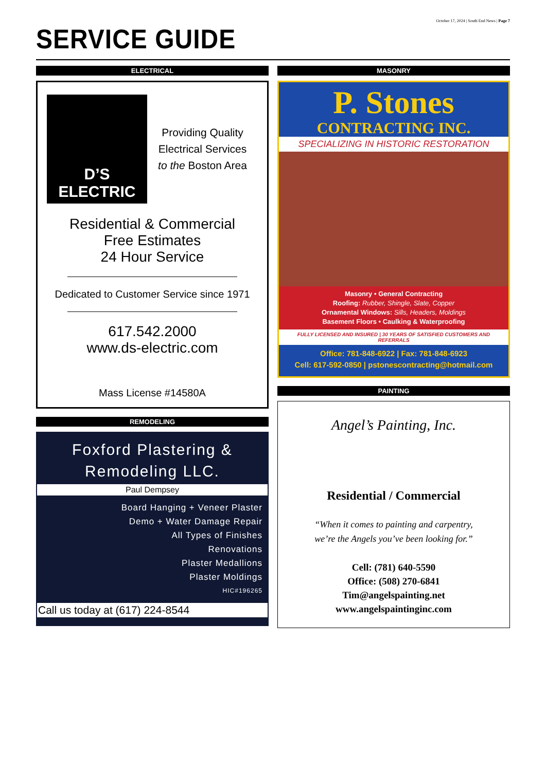October 17, 2024 | South End News | Page 7
SERVICE GUIDE
ELECTRICAL
D’S ELECTRIC
Providing Quality
Electrical Services
to the Boston Area
Residential & Commercial
Free Estimates
24 Hour Service
Dedicated to Customer Service since 1971
617.542.2000
www.ds-electric.com
Mass License #14580A
REMODELING
Foxford Plastering &
Remodeling LLC.
Paul Dempsey
Board Hanging + Veneer Plaster
Demo + Water Damage Repair
All Types of Finishes
Renovations
Plaster Medallions
Plaster Moldings
HIC#196265
Call us today at (617) 224-8544
MASONRY
P. Stones
CONTRACTING INC.
SPECIALIZING IN HISTORIC RESTORATION
Masonry • General Contracting
Roofing: Rubber, Shingle, Slate, Copper
Ornamental Windows: Sills, Headers, Moldings
Basement Floors • Caulking & Waterproofing
FULLY LICENSED AND INSURED | 30 YEARS OF SATISFIED CUSTOMERS AND REFERRALS
Office: 781-848-6922 | Fax: 781-848-6923
Cell: 617-592-0850 | pstonescontracting@hotmail.com
PAINTING
Angel’s Painting, Inc.
Residential / Commercial
“When it comes to painting and carpentry,
we’re the Angels you’ve been looking for.”
Cell: (781) 640-5590
Office: (508) 270-6841
Tim@angelspainting.net
www.angelspaintinginc.com